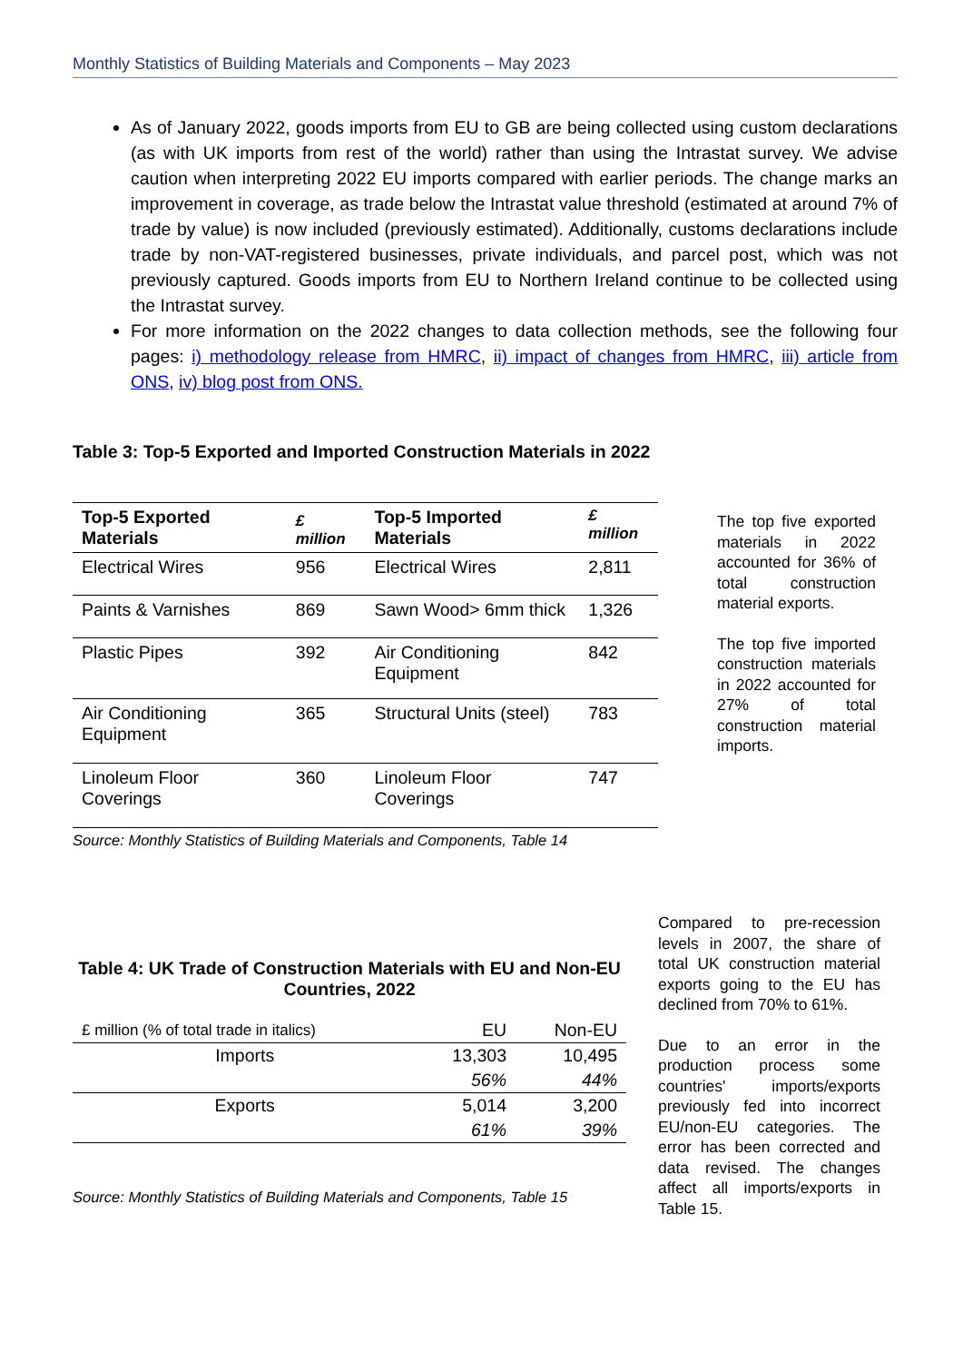Monthly Statistics of Building Materials and Components – May 2023
As of January 2022, goods imports from EU to GB are being collected using custom declarations (as with UK imports from rest of the world) rather than using the Intrastat survey. We advise caution when interpreting 2022 EU imports compared with earlier periods. The change marks an improvement in coverage, as trade below the Intrastat value threshold (estimated at around 7% of trade by value) is now included (previously estimated). Additionally, customs declarations include trade by non-VAT-registered businesses, private individuals, and parcel post, which was not previously captured. Goods imports from EU to Northern Ireland continue to be collected using the Intrastat survey.
For more information on the 2022 changes to data collection methods, see the following four pages: i) methodology release from HMRC, ii) impact of changes from HMRC, iii) article from ONS, iv) blog post from ONS.
Table 3: Top-5 Exported and Imported Construction Materials in 2022
| Top-5 Exported Materials | £ million | Top-5 Imported Materials | £ million |
| --- | --- | --- | --- |
| Electrical Wires | 956 | Electrical Wires | 2,811 |
| Paints & Varnishes | 869 | Sawn Wood> 6mm thick | 1,326 |
| Plastic Pipes | 392 | Air Conditioning Equipment | 842 |
| Air Conditioning Equipment | 365 | Structural Units (steel) | 783 |
| Linoleum Floor Coverings | 360 | Linoleum Floor Coverings | 747 |
Source: Monthly Statistics of Building Materials and Components, Table 14
The top five exported materials in 2022 accounted for 36% of total construction material exports.
The top five imported construction materials in 2022 accounted for 27% of total construction material imports.
Table 4: UK Trade of Construction Materials with EU and Non-EU Countries, 2022
| £ million (% of total trade in italics) | EU | Non-EU |
| Imports | 13,303 | 10,495 |
| | 56% | 44% |
| Exports | 5,014 | 3,200 |
| | 61% | 39% |
Source: Monthly Statistics of Building Materials and Components, Table 15
Compared to pre-recession levels in 2007, the share of total UK construction material exports going to the EU has declined from 70% to 61%.
Due to an error in the production process some countries' imports/exports previously fed into incorrect EU/non-EU categories. The error has been corrected and data revised. The changes affect all imports/exports in Table 15.